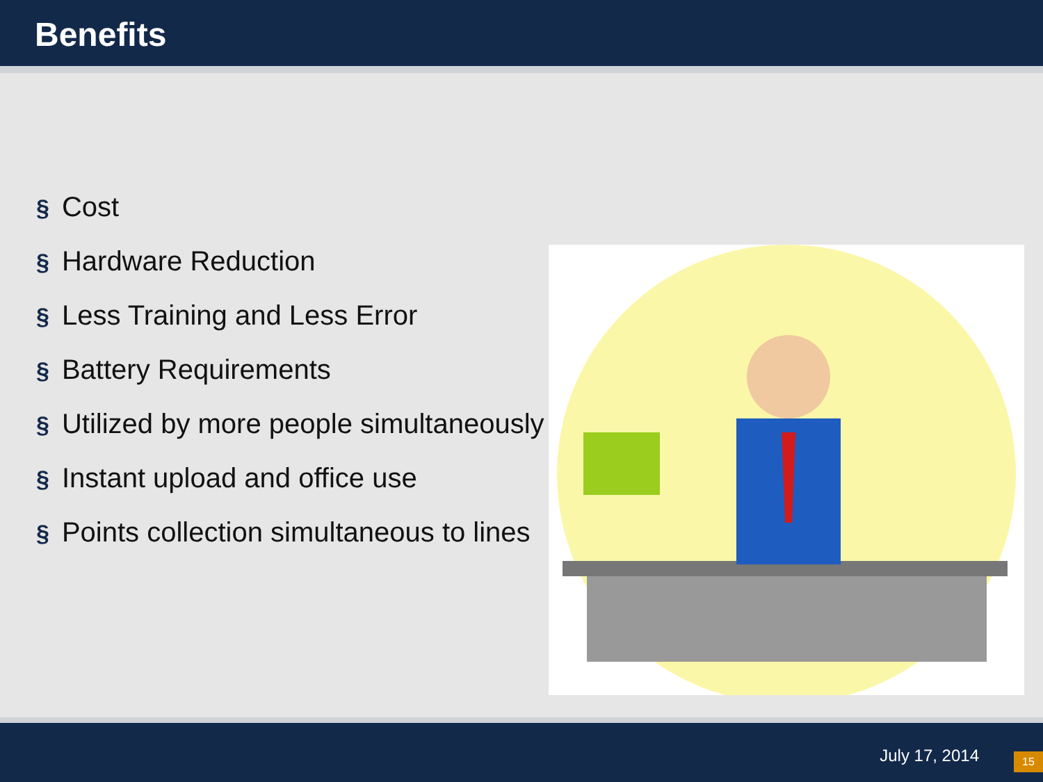Benefits
§ Cost
§ Hardware Reduction
§ Less Training and Less Error
§ Battery Requirements
§ Utilized by more people simultaneously
§ Instant upload and office use
§ Points collection simultaneous to lines
July 17, 2014
15